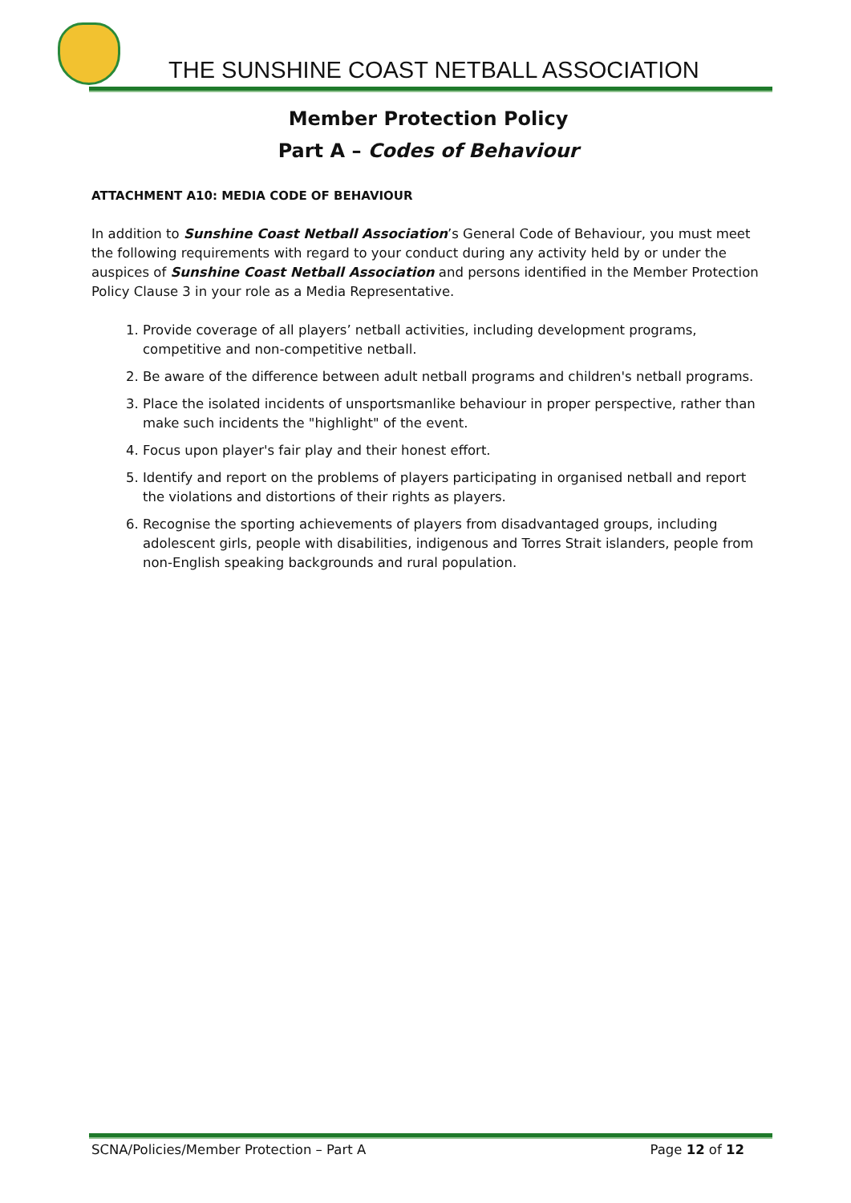THE SUNSHINE COAST NETBALL ASSOCIATION
Member Protection Policy
Part A – Codes of Behaviour
ATTACHMENT A10: MEDIA CODE OF BEHAVIOUR
In addition to Sunshine Coast Netball Association’s General Code of Behaviour, you must meet the following requirements with regard to your conduct during any activity held by or under the auspices of Sunshine Coast Netball Association and persons identified in the Member Protection Policy Clause 3 in your role as a Media Representative.
1. Provide coverage of all players’ netball activities, including development programs, competitive and non-competitive netball.
2. Be aware of the difference between adult netball programs and children's netball programs.
3. Place the isolated incidents of unsportsmanlike behaviour in proper perspective, rather than make such incidents the "highlight" of the event.
4. Focus upon player's fair play and their honest effort.
5. Identify and report on the problems of players participating in organised netball and report the violations and distortions of their rights as players.
6. Recognise the sporting achievements of players from disadvantaged groups, including adolescent girls, people with disabilities, indigenous and Torres Strait islanders, people from non-English speaking backgrounds and rural population.
SCNA/Policies/Member Protection – Part A Page 12 of 12